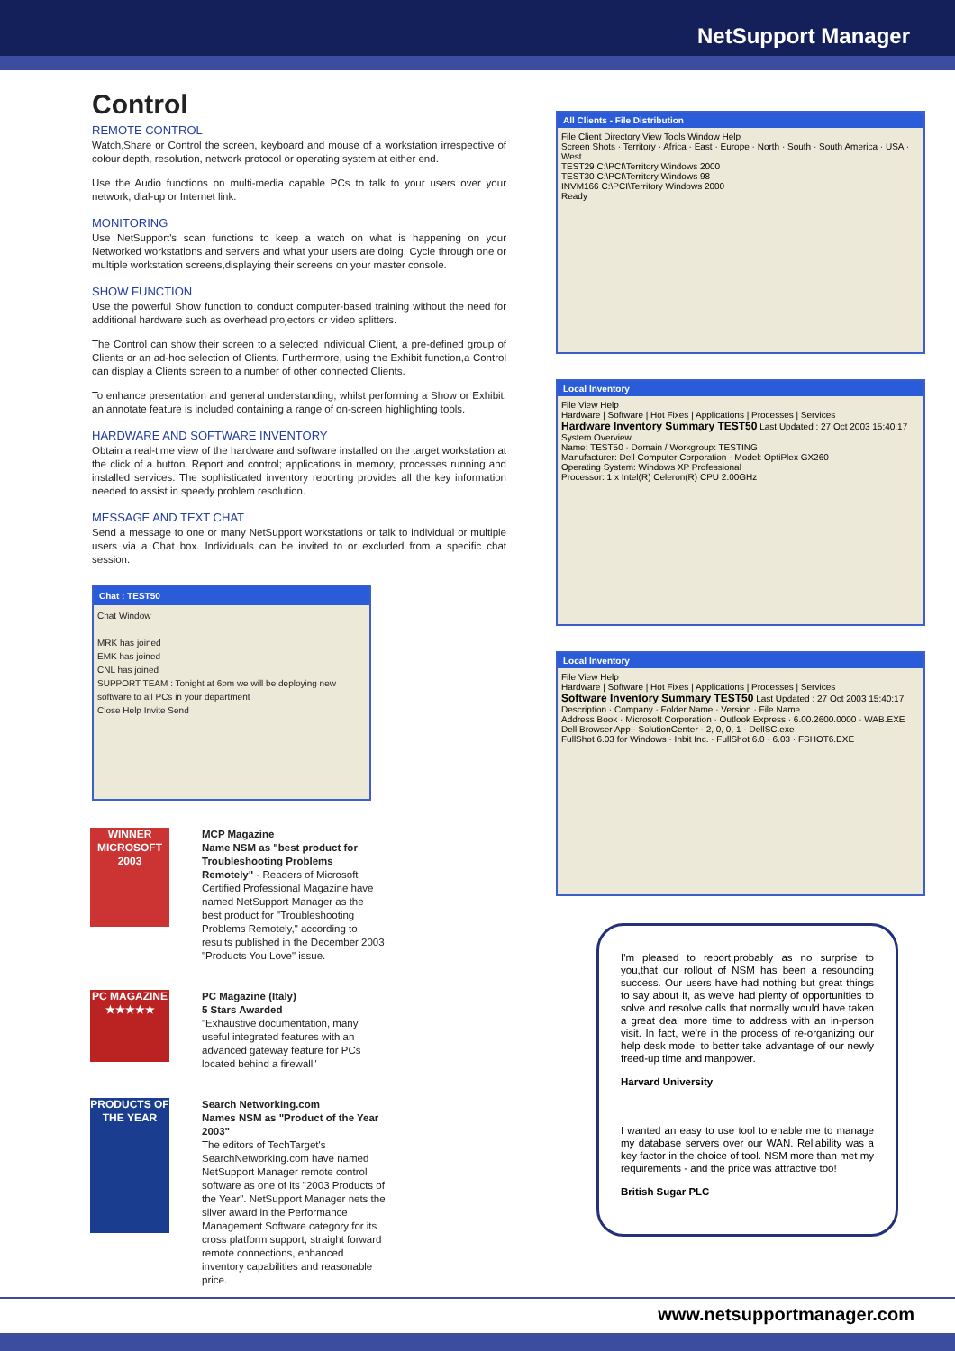NetSupport Manager
Control
REMOTE CONTROL
Watch,Share or Control the screen, keyboard and mouse of a workstation irrespective of colour depth, resolution, network protocol or operating system at either end.
Use the Audio functions on multi-media capable PCs to talk to your users over your network, dial-up or Internet link.
MONITORING
Use NetSupport's scan functions to keep a watch on what is happening on your Networked workstations and servers and what your users are doing. Cycle through one or multiple workstation screens,displaying their screens on your master console.
SHOW FUNCTION
Use the powerful Show function to conduct computer-based training without the need for additional hardware such as overhead projectors or video splitters.
The Control can show their screen to a selected individual Client, a pre-defined group of Clients or an ad-hoc selection of Clients. Furthermore, using the Exhibit function,a Control can display a Clients screen to a number of other connected Clients.
To enhance presentation and general understanding, whilst performing a Show or Exhibit, an annotate feature is included containing a range of on-screen highlighting tools.
HARDWARE AND SOFTWARE INVENTORY
Obtain a real-time view of the hardware and software installed on the target workstation at the click of a button. Report and control; applications in memory, processes running and installed services. The sophisticated inventory reporting provides all the key information needed to assist in speedy problem resolution.
MESSAGE AND TEXT CHAT
Send a message to one or many NetSupport workstations or talk to individual or multiple users via a Chat box. Individuals can be invited to or excluded from a specific chat session.
Chat : TEST50
Chat Window
MRK has joined
EMK has joined
CNL has joined
SUPPORT TEAM : Tonight at 6pm we will be deploying new software to all PCs in your department
Close Help Invite Send
WINNER
MICROSOFT 2003
MCP Magazine
Name NSM as "best product for Troubleshooting Problems Remotely" - Readers of Microsoft Certified Professional Magazine have named NetSupport Manager as the best product for "Troubleshooting Problems Remotely," according to results published in the December 2003 "Products You Love" issue.
PC MAGAZINE ★★★★★
PC Magazine (Italy)
5 Stars Awarded
"Exhaustive documentation, many useful integrated features with an advanced gateway feature for PCs located behind a firewall"
PRODUCTS OF THE YEAR
Search Networking.com
Names NSM as "Product of the Year 2003"
The editors of TechTarget's SearchNetworking.com have named NetSupport Manager remote control software as one of its "2003 Products of the Year". NetSupport Manager nets the silver award in the Performance Management Software category for its cross platform support, straight forward remote connections, enhanced inventory capabilities and reasonable price.
All Clients - File Distribution
File Client Directory View Tools Window Help
Screen Shots · Territory · Africa · East · Europe · North · South · South America · USA · West
TEST29 C:\PCI\Territory Windows 2000
TEST30 C:\PCI\Territory Windows 98
INVM166 C:\PCI\Territory Windows 2000
Ready
Local Inventory
File View Help
Hardware | Software | Hot Fixes | Applications | Processes | Services
Hardware Inventory Summary TEST50 Last Updated : 27 Oct 2003 15:40:17
System Overview
Name: TEST50 · Domain / Workgroup: TESTING
Manufacturer: Dell Computer Corporation · Model: OptiPlex GX260
Operating System: Windows XP Professional
Processor: 1 x Intel(R) Celeron(R) CPU 2.00GHz
Local Inventory
File View Help
Hardware | Software | Hot Fixes | Applications | Processes | Services
Software Inventory Summary TEST50 Last Updated : 27 Oct 2003 15:40:17
Description · Company · Folder Name · Version · File Name
Address Book · Microsoft Corporation · Outlook Express · 6.00.2600.0000 · WAB.EXE
Dell Browser App · SolutionCenter · 2, 0, 0, 1 · DellSC.exe
FullShot 6.03 for Windows · Inbit Inc. · FullShot 6.0 · 6.03 · FSHOT6.EXE
I'm pleased to report,probably as no surprise to you,that our rollout of NSM has been a resounding success. Our users have had nothing but great things to say about it, as we've had plenty of opportunities to solve and resolve calls that normally would have taken a great deal more time to address with an in-person visit. In fact, we're in the process of re-organizing our help desk model to better take advantage of our newly freed-up time and manpower.
Harvard University
I wanted an easy to use tool to enable me to manage my database servers over our WAN. Reliability was a key factor in the choice of tool. NSM more than met my requirements - and the price was attractive too!
British Sugar PLC
www.netsupportmanager.com